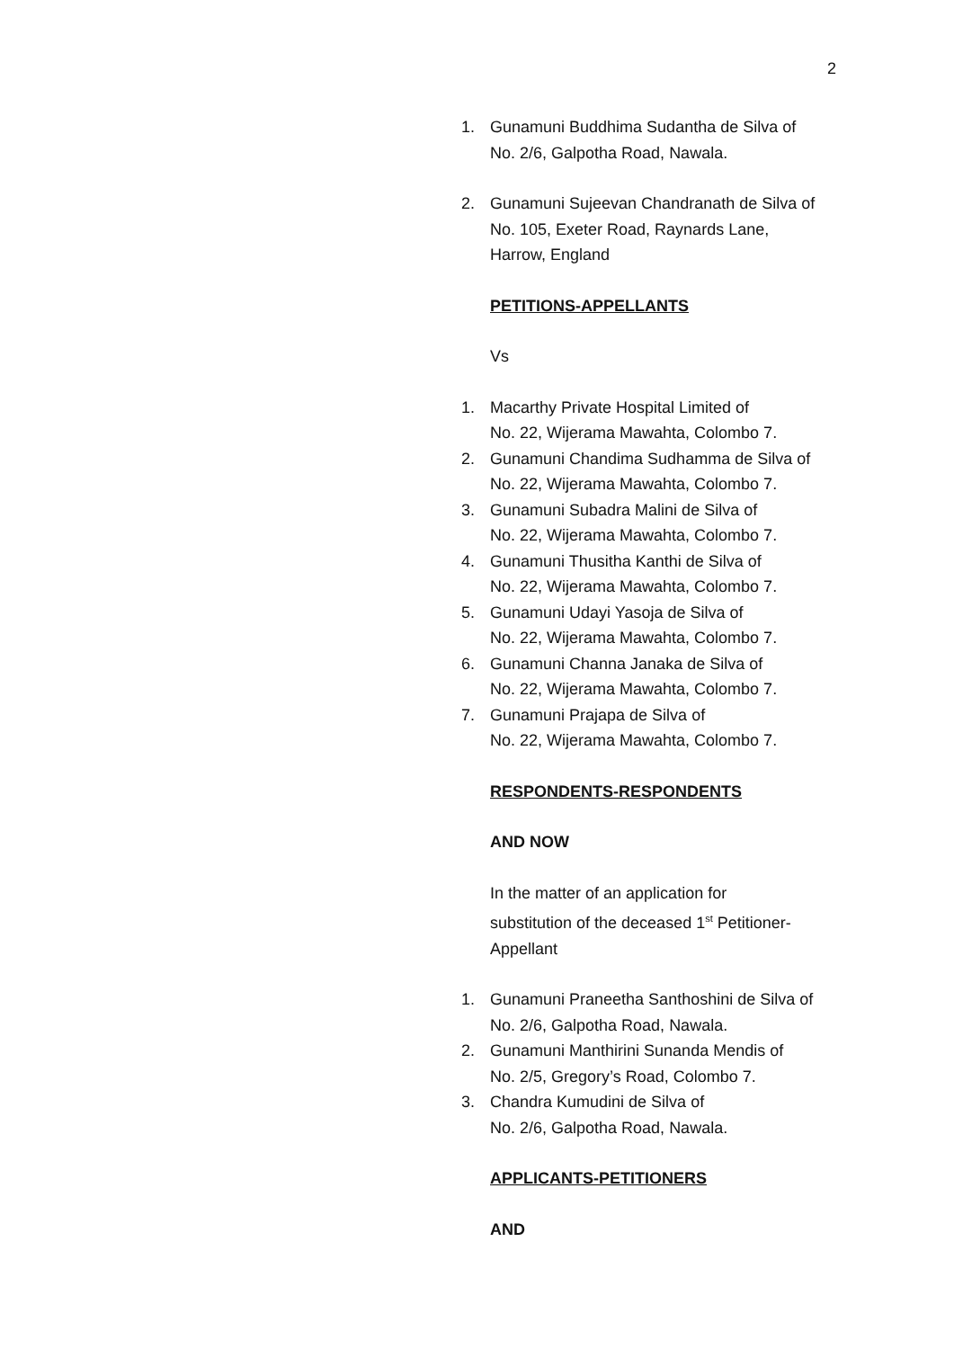2
1. Gunamuni Buddhima Sudantha de Silva of
No. 2/6, Galpotha Road, Nawala.
2. Gunamuni Sujeevan Chandranath de Silva of
No. 105, Exeter Road, Raynards Lane,
Harrow, England
PETITIONS-APPELLANTS
Vs
1. Macarthy Private Hospital Limited of
No. 22, Wijerama Mawahta, Colombo 7.
2. Gunamuni Chandima Sudhamma de Silva of
No. 22, Wijerama Mawahta, Colombo 7.
3. Gunamuni Subadra Malini de Silva of
No. 22, Wijerama Mawahta, Colombo 7.
4. Gunamuni Thusitha Kanthi de Silva of
No. 22, Wijerama Mawahta, Colombo 7.
5. Gunamuni Udayi Yasoja de Silva of
No. 22, Wijerama Mawahta, Colombo 7.
6. Gunamuni Channa Janaka de Silva of
No. 22, Wijerama Mawahta, Colombo 7.
7. Gunamuni Prajapa de Silva of
No. 22, Wijerama Mawahta, Colombo 7.
RESPONDENTS-RESPONDENTS
AND NOW
In the matter of an application for
substitution of the deceased 1<sup>st</sup> Petitioner-
Appellant
1. Gunamuni Praneetha Santhoshini de Silva of
No. 2/6, Galpotha Road, Nawala.
2. Gunamuni Manthirini Sunanda Mendis of
No. 2/5, Gregory’s Road, Colombo 7.
3. Chandra Kumudini de Silva of
No. 2/6, Galpotha Road, Nawala.
APPLICANTS-PETITIONERS
AND